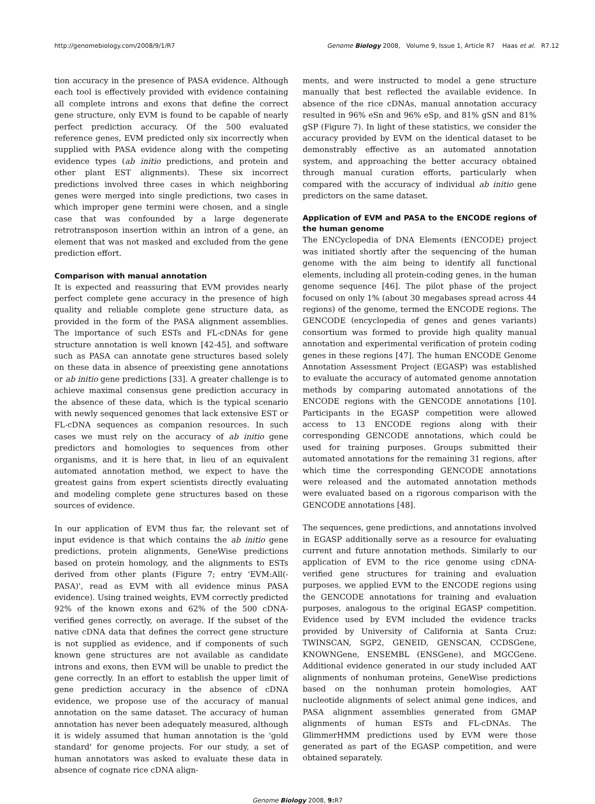http://genomebiology.com/2008/9/1/R7 Genome Biology 2008, Volume 9, Issue 1, Article R7 Haas et al. R7.12
tion accuracy in the presence of PASA evidence. Although each tool is effectively provided with evidence containing all complete introns and exons that define the correct gene structure, only EVM is found to be capable of nearly perfect prediction accuracy. Of the 500 evaluated reference genes, EVM predicted only six incorrectly when supplied with PASA evidence along with the competing evidence types (ab initio predictions, and protein and other plant EST alignments). These six incorrect predictions involved three cases in which neighboring genes were merged into single predictions, two cases in which improper gene termini were chosen, and a single case that was confounded by a large degenerate retrotransposon insertion within an intron of a gene, an element that was not masked and excluded from the gene prediction effort.
Comparison with manual annotation
It is expected and reassuring that EVM provides nearly perfect complete gene accuracy in the presence of high quality and reliable complete gene structure data, as provided in the form of the PASA alignment assemblies. The importance of such ESTs and FL-cDNAs for gene structure annotation is well known [42-45], and software such as PASA can annotate gene structures based solely on these data in absence of preexisting gene annotations or ab initio gene predictions [33]. A greater challenge is to achieve maximal consensus gene prediction accuracy in the absence of these data, which is the typical scenario with newly sequenced genomes that lack extensive EST or FL-cDNA sequences as companion resources. In such cases we must rely on the accuracy of ab initio gene predictors and homologies to sequences from other organisms, and it is here that, in lieu of an equivalent automated annotation method, we expect to have the greatest gains from expert scientists directly evaluating and modeling complete gene structures based on these sources of evidence.
In our application of EVM thus far, the relevant set of input evidence is that which contains the ab initio gene predictions, protein alignments, GeneWise predictions based on protein homology, and the alignments to ESTs derived from other plants (Figure 7; entry 'EVM:All(-PASA)', read as EVM with all evidence minus PASA evidence). Using trained weights, EVM correctly predicted 92% of the known exons and 62% of the 500 cDNA-verified genes correctly, on average. If the subset of the native cDNA data that defines the correct gene structure is not supplied as evidence, and if components of such known gene structures are not available as candidate introns and exons, then EVM will be unable to predict the gene correctly. In an effort to establish the upper limit of gene prediction accuracy in the absence of cDNA evidence, we propose use of the accuracy of manual annotation on the same dataset. The accuracy of human annotation has never been adequately measured, although it is widely assumed that human annotation is the 'gold standard' for genome projects. For our study, a set of human annotators was asked to evaluate these data in absence of cognate rice cDNA align-
ments, and were instructed to model a gene structure manually that best reflected the available evidence. In absence of the rice cDNAs, manual annotation accuracy resulted in 96% eSn and 96% eSp, and 81% gSN and 81% gSP (Figure 7). In light of these statistics, we consider the accuracy provided by EVM on the identical dataset to be demonstrably effective as an automated annotation system, and approaching the better accuracy obtained through manual curation efforts, particularly when compared with the accuracy of individual ab initio gene predictors on the same dataset.
Application of EVM and PASA to the ENCODE regions of the human genome
The ENCyclopedia of DNA Elements (ENCODE) project was initiated shortly after the sequencing of the human genome with the aim being to identify all functional elements, including all protein-coding genes, in the human genome sequence [46]. The pilot phase of the project focused on only 1% (about 30 megabases spread across 44 regions) of the genome, termed the ENCODE regions. The GENCODE (encyclopedia of genes and genes variants) consortium was formed to provide high quality manual annotation and experimental verification of protein coding genes in these regions [47]. The human ENCODE Genome Annotation Assessment Project (EGASP) was established to evaluate the accuracy of automated genome annotation methods by comparing automated annotations of the ENCODE regions with the GENCODE annotations [10]. Participants in the EGASP competition were allowed access to 13 ENCODE regions along with their corresponding GENCODE annotations, which could be used for training purposes. Groups submitted their automated annotations for the remaining 31 regions, after which time the corresponding GENCODE annotations were released and the automated annotation methods were evaluated based on a rigorous comparison with the GENCODE annotations [48].
The sequences, gene predictions, and annotations involved in EGASP additionally serve as a resource for evaluating current and future annotation methods. Similarly to our application of EVM to the rice genome using cDNA-verified gene structures for training and evaluation purposes, we applied EVM to the ENCODE regions using the GENCODE annotations for training and evaluation purposes, analogous to the original EGASP competition. Evidence used by EVM included the evidence tracks provided by University of California at Santa Cruz: TWINSCAN, SGP2, GENEID, GENSCAN, CCDSGene, KNOWNGene, ENSEMBL (ENSGene), and MGCGene. Additional evidence generated in our study included AAT alignments of nonhuman proteins, GeneWise predictions based on the nonhuman protein homologies, AAT nucleotide alignments of select animal gene indices, and PASA alignment assemblies generated from GMAP alignments of human ESTs and FL-cDNAs. The GlimmerHMM predictions used by EVM were those generated as part of the EGASP competition, and were obtained separately.
Genome Biology 2008, 9: R7